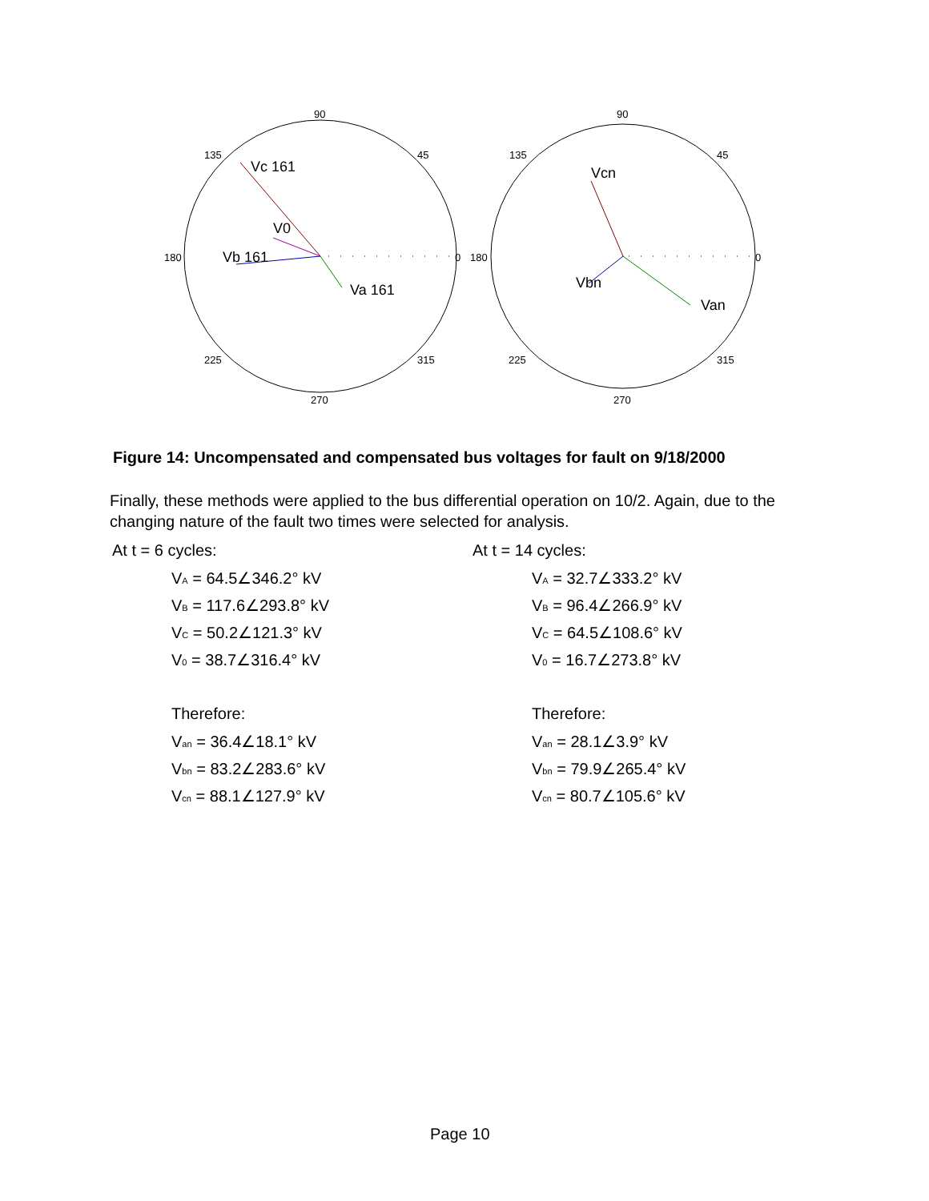90
135
45
180
0
225
315
270
90
135
45
180
0
225
315
270
Vc 161
V0
Vb 161
Va 161
Vcn
Vbn
Van
Figure 14: Uncompensated and compensated bus voltages for fault on 9/18/2000
Finally, these methods were applied to the bus differential operation on 10/2. Again, due to the changing nature of the fault two times were selected for analysis.
At t = 6 cycles:
V<sub>A</sub> = 64.5∠346.2° kV
V<sub>B</sub> = 117.6∠293.8° kV
V<sub>C</sub> = 50.2∠121.3° kV
V<sub>0</sub> = 38.7∠316.4° kV
Therefore:
V<sub>an</sub> = 36.4∠18.1° kV
V<sub>bn</sub> = 83.2∠283.6° kV
V<sub>cn</sub> = 88.1∠127.9° kV
At t = 14 cycles:
V<sub>A</sub> = 32.7∠333.2° kV
V<sub>B</sub> = 96.4∠266.9° kV
V<sub>C</sub> = 64.5∠108.6° kV
V<sub>0</sub> = 16.7∠273.8° kV
Therefore:
V<sub>an</sub> = 28.1∠3.9° kV
V<sub>bn</sub> = 79.9∠265.4° kV
V<sub>cn</sub> = 80.7∠105.6° kV
Page 10